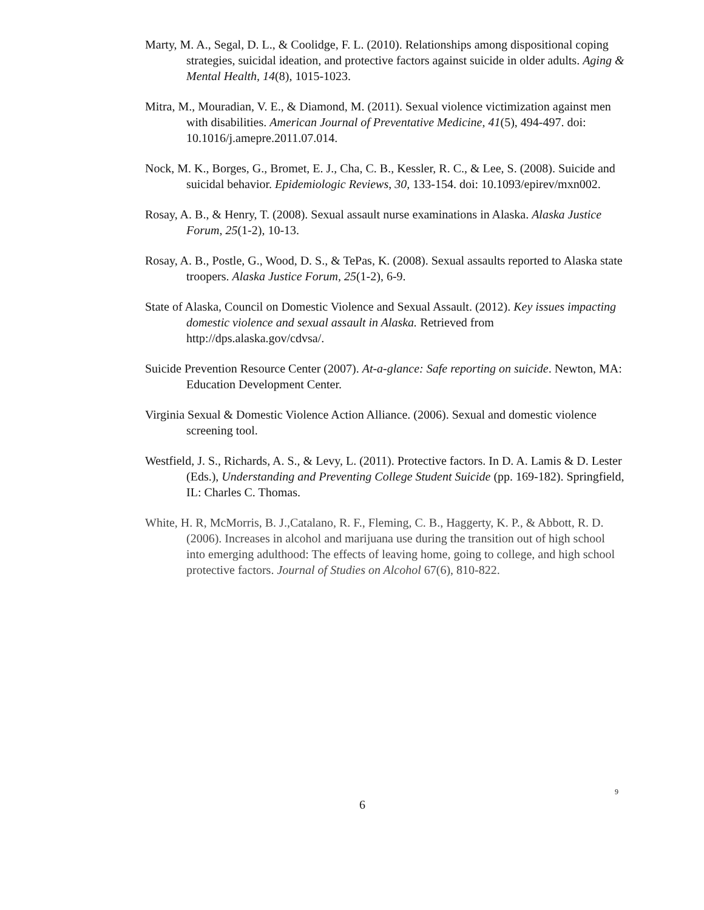Marty, M. A., Segal, D. L., & Coolidge, F. L. (2010). Relationships among dispositional coping strategies, suicidal ideation, and protective factors against suicide in older adults. Aging & Mental Health, 14(8), 1015-1023.
Mitra, M., Mouradian, V. E., & Diamond, M. (2011). Sexual violence victimization against men with disabilities. American Journal of Preventative Medicine, 41(5), 494-497. doi: 10.1016/j.amepre.2011.07.014.
Nock, M. K., Borges, G., Bromet, E. J., Cha, C. B., Kessler, R. C., & Lee, S. (2008). Suicide and suicidal behavior. Epidemiologic Reviews, 30, 133-154. doi: 10.1093/epirev/mxn002.
Rosay, A. B., & Henry, T. (2008). Sexual assault nurse examinations in Alaska. Alaska Justice Forum, 25(1-2), 10-13.
Rosay, A. B., Postle, G., Wood, D. S., & TePas, K. (2008). Sexual assaults reported to Alaska state troopers. Alaska Justice Forum, 25(1-2), 6-9.
State of Alaska, Council on Domestic Violence and Sexual Assault. (2012). Key issues impacting domestic violence and sexual assault in Alaska. Retrieved from http://dps.alaska.gov/cdvsa/.
Suicide Prevention Resource Center (2007). At-a-glance: Safe reporting on suicide. Newton, MA: Education Development Center.
Virginia Sexual & Domestic Violence Action Alliance. (2006). Sexual and domestic violence screening tool.
Westfield, J. S., Richards, A. S., & Levy, L. (2011). Protective factors. In D. A. Lamis & D. Lester (Eds.), Understanding and Preventing College Student Suicide (pp. 169-182). Springfield, IL: Charles C. Thomas.
White, H. R, McMorris, B. J.,Catalano, R. F., Fleming, C. B., Haggerty, K. P., & Abbott, R. D. (2006). Increases in alcohol and marijuana use during the transition out of high school into emerging adulthood: The effects of leaving home, going to college, and high school protective factors. Journal of Studies on Alcohol 67(6), 810-822.
9
6